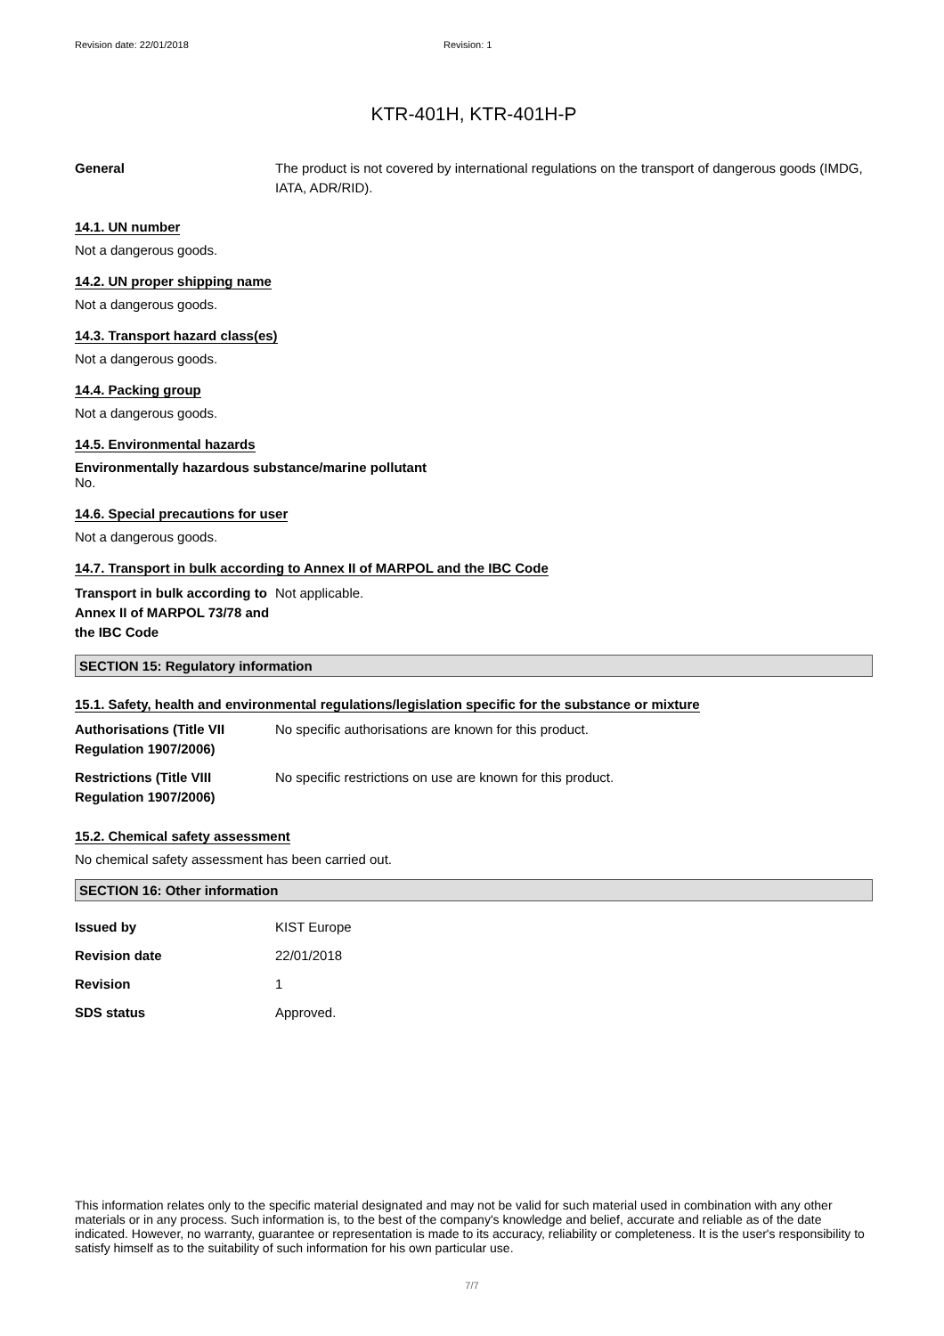Revision date: 22/01/2018 Revision: 1
KTR-401H, KTR-401H-P
General The product is not covered by international regulations on the transport of dangerous goods (IMDG, IATA, ADR/RID).
14.1. UN number
Not a dangerous goods.
14.2. UN proper shipping name
Not a dangerous goods.
14.3. Transport hazard class(es)
Not a dangerous goods.
14.4. Packing group
Not a dangerous goods.
14.5. Environmental hazards
Environmentally hazardous substance/marine pollutant
No.
14.6. Special precautions for user
Not a dangerous goods.
14.7. Transport in bulk according to Annex II of MARPOL and the IBC Code
Transport in bulk according to Annex II of MARPOL 73/78 and the IBC Code
Not applicable.
SECTION 15: Regulatory information
15.1. Safety, health and environmental regulations/legislation specific for the substance or mixture
Authorisations (Title VII Regulation 1907/2006)
No specific authorisations are known for this product.
Restrictions (Title VIII Regulation 1907/2006)
No specific restrictions on use are known for this product.
15.2. Chemical safety assessment
No chemical safety assessment has been carried out.
SECTION 16: Other information
Issued by KIST Europe
Revision date 22/01/2018
Revision 1
SDS status Approved.
This information relates only to the specific material designated and may not be valid for such material used in combination with any other materials or in any process. Such information is, to the best of the company's knowledge and belief, accurate and reliable as of the date indicated. However, no warranty, guarantee or representation is made to its accuracy, reliability or completeness. It is the user's responsibility to satisfy himself as to the suitability of such information for his own particular use.
7/7